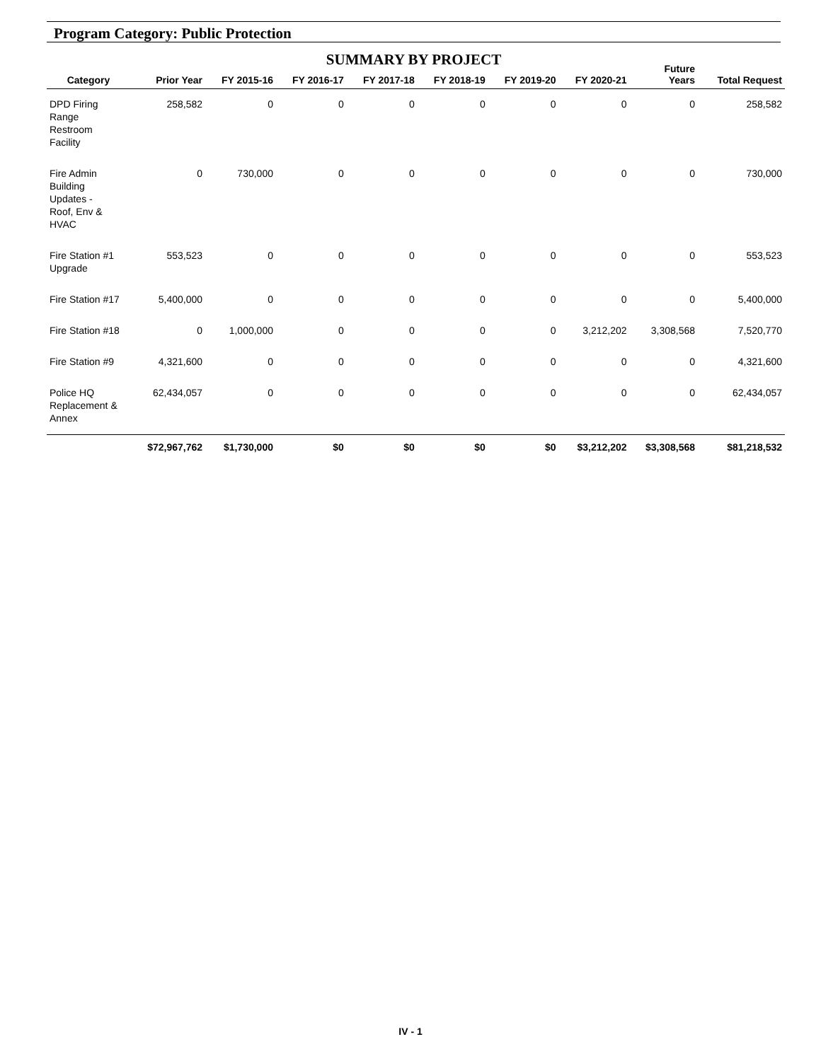Program Category: Public Protection
SUMMARY BY PROJECT
| Category | Prior Year | FY 2015-16 | FY 2016-17 | FY 2017-18 | FY 2018-19 | FY 2019-20 | FY 2020-21 | Future Years | Total Request |
| --- | --- | --- | --- | --- | --- | --- | --- | --- | --- |
| DPD Firing Range Restroom Facility | 258,582 | 0 | 0 | 0 | 0 | 0 | 0 | 0 | 258,582 |
| Fire Admin Building Updates - Roof, Env & HVAC | 0 | 730,000 | 0 | 0 | 0 | 0 | 0 | 0 | 730,000 |
| Fire Station #1 Upgrade | 553,523 | 0 | 0 | 0 | 0 | 0 | 0 | 0 | 553,523 |
| Fire Station #17 | 5,400,000 | 0 | 0 | 0 | 0 | 0 | 0 | 0 | 5,400,000 |
| Fire Station #18 | 0 | 1,000,000 | 0 | 0 | 0 | 0 | 3,212,202 | 3,308,568 | 7,520,770 |
| Fire Station #9 | 4,321,600 | 0 | 0 | 0 | 0 | 0 | 0 | 0 | 4,321,600 |
| Police HQ Replacement & Annex | 62,434,057 | 0 | 0 | 0 | 0 | 0 | 0 | 0 | 62,434,057 |
| | $72,967,762 | $1,730,000 | $0 | $0 | $0 | $0 | $3,212,202 | $3,308,568 | $81,218,532 |
IV - 1